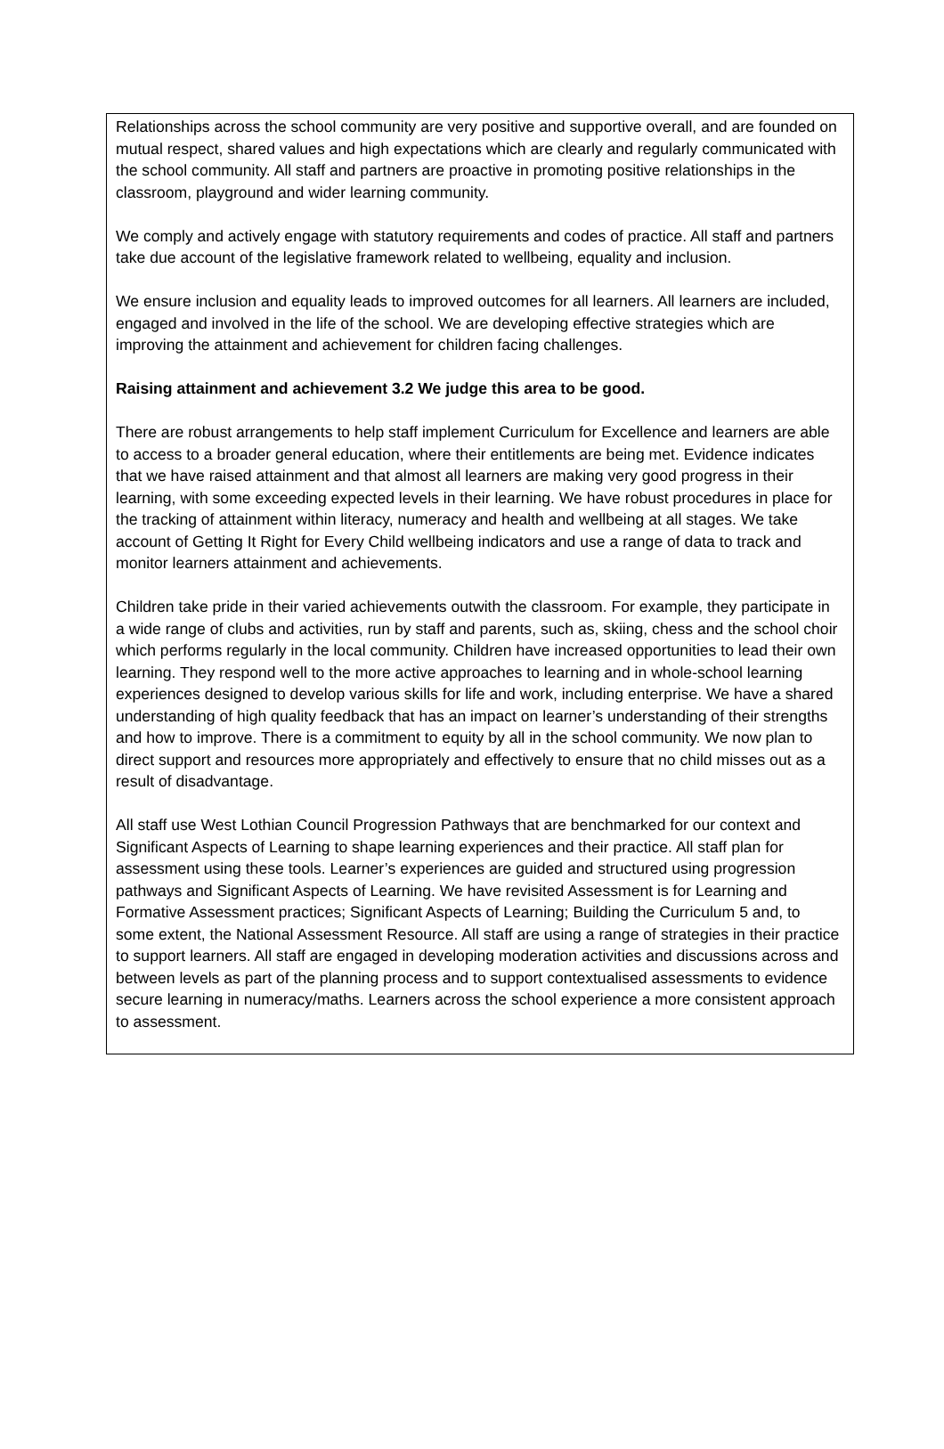Relationships across the school community are very positive and supportive overall, and are founded on mutual respect, shared values and high expectations which are clearly and regularly communicated with the school community. All staff and partners are proactive in promoting positive relationships in the classroom, playground and wider learning community.
We comply and actively engage with statutory requirements and codes of practice. All staff and partners take due account of the legislative framework related to wellbeing, equality and inclusion.
We ensure inclusion and equality leads to improved outcomes for all learners. All learners are included, engaged and involved in the life of the school. We are developing effective strategies which are improving the attainment and achievement for children facing challenges.
Raising attainment and achievement 3.2 We judge this area to be good.
There are robust arrangements to help staff implement Curriculum for Excellence and learners are able to access to a broader general education, where their entitlements are being met. Evidence indicates that we have raised attainment and that almost all learners are making very good progress in their learning, with some exceeding expected levels in their learning. We have robust procedures in place for the tracking of attainment within literacy, numeracy and health and wellbeing at all stages. We take account of Getting It Right for Every Child wellbeing indicators and use a range of data to track and monitor learners attainment and achievements.
Children take pride in their varied achievements outwith the classroom. For example, they participate in a wide range of clubs and activities, run by staff and parents, such as, skiing, chess and the school choir which performs regularly in the local community. Children have increased opportunities to lead their own learning. They respond well to the more active approaches to learning and in whole-school learning experiences designed to develop various skills for life and work, including enterprise. We have a shared understanding of high quality feedback that has an impact on learner’s understanding of their strengths and how to improve. There is a commitment to equity by all in the school community. We now plan to direct support and resources more appropriately and effectively to ensure that no child misses out as a result of disadvantage.
All staff use West Lothian Council Progression Pathways that are benchmarked for our context and Significant Aspects of Learning to shape learning experiences and their practice. All staff plan for assessment using these tools. Learner’s experiences are guided and structured using progression pathways and Significant Aspects of Learning. We have revisited Assessment is for Learning and Formative Assessment practices; Significant Aspects of Learning; Building the Curriculum 5 and, to some extent, the National Assessment Resource. All staff are using a range of strategies in their practice to support learners. All staff are engaged in developing moderation activities and discussions across and between levels as part of the planning process and to support contextualised assessments to evidence secure learning in numeracy/maths. Learners across the school experience a more consistent approach to assessment.